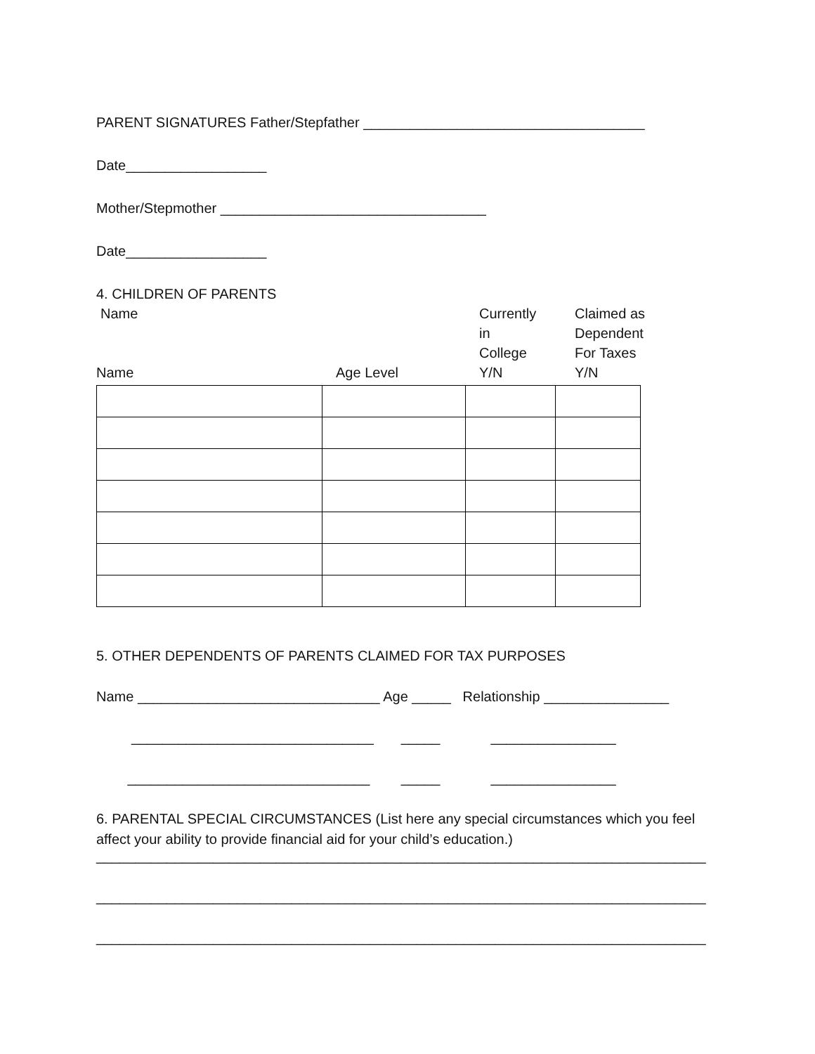PARENT SIGNATURES Father/Stepfather ____________________________________
Date__________________
Mother/Stepmother __________________________________
Date__________________
4. CHILDREN OF PARENTS
Name
Name
Age Level
Currently
in
College
Y/N
Claimed as
Dependent
For Taxes
Y/N
5. OTHER DEPENDENTS OF PARENTS CLAIMED FOR TAX PURPOSES
Name _______________________________ Age _____ Relationship ________________
_______________________________ _____ ________________
_______________________________ _____ ________________
6. PARENTAL SPECIAL CIRCUMSTANCES (List here any special circumstances which you feel affect your ability to provide financial aid for your child’s education.)
______________________________________________________________________________
______________________________________________________________________________
______________________________________________________________________________